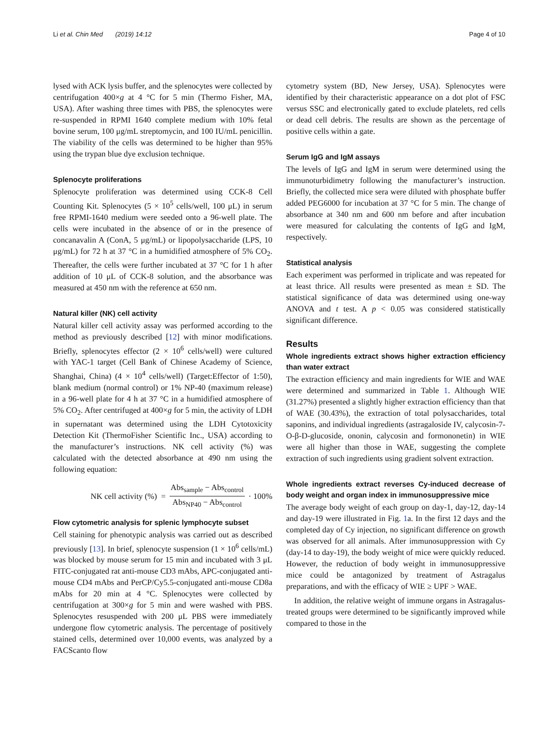Li et al. Chin Med (2019) 14:12 Page 4 of 10
lysed with ACK lysis buffer, and the splenocytes were collected by centrifugation 400×g at 4 °C for 5 min (Thermo Fisher, MA, USA). After washing three times with PBS, the splenocytes were re-suspended in RPMI 1640 complete medium with 10% fetal bovine serum, 100 μg/mL streptomycin, and 100 IU/mL penicillin. The viability of the cells was determined to be higher than 95% using the trypan blue dye exclusion technique.
Splenocyte proliferations
Splenocyte proliferation was determined using CCK-8 Cell Counting Kit. Splenocytes (5 × 10<sup>5</sup> cells/well, 100 μL) in serum free RPMI-1640 medium were seeded onto a 96-well plate. The cells were incubated in the absence of or in the presence of concanavalin A (ConA, 5 μg/mL) or lipopolysaccharide (LPS, 10 μg/mL) for 72 h at 37 °C in a humidified atmosphere of 5% CO<sub>2</sub>. Thereafter, the cells were further incubated at 37 °C for 1 h after addition of 10 μL of CCK-8 solution, and the absorbance was measured at 450 nm with the reference at 650 nm.
Natural killer (NK) cell activity
Natural killer cell activity assay was performed according to the method as previously described [12] with minor modifications. Briefly, splenocytes effector (2 × 10<sup>6</sup> cells/well) were cultured with YAC-1 target (Cell Bank of Chinese Academy of Science, Shanghai, China) (4 × 10<sup>4</sup> cells/well) (Target:Effector of 1:50), blank medium (normal control) or 1% NP-40 (maximum release) in a 96-well plate for 4 h at 37 °C in a humidified atmosphere of 5% CO<sub>2</sub>. After centrifuged at 400×g for 5 min, the activity of LDH in supernatant was determined using the LDH Cytotoxicity Detection Kit (ThermoFisher Scientific Inc., USA) according to the manufacturer’s instructions. NK cell activity (%) was calculated with the detected absorbance at 490 nm using the following equation:
NK cell activity (%) = Abs<sub>sample</sub> − Abs<sub>control</sub> Abs<sub>NP40</sub> − Abs<sub>control</sub> · 100%
Flow cytometric analysis for splenic lymphocyte subset
Cell staining for phenotypic analysis was carried out as described previously [13]. In brief, splenocyte suspension (1 × 10<sup>6</sup> cells/mL) was blocked by mouse serum for 15 min and incubated with 3 μL FITC-conjugated rat anti-mouse CD3 mAbs, APC-conjugated anti-mouse CD4 mAbs and PerCP/Cy5.5-conjugated anti-mouse CD8a mAbs for 20 min at 4 °C. Splenocytes were collected by centrifugation at 300×g for 5 min and were washed with PBS. Splenocytes resuspended with 200 μL PBS were immediately undergone flow cytometric analysis. The percentage of positively stained cells, determined over 10,000 events, was analyzed by a FACScanto flow
cytometry system (BD, New Jersey, USA). Splenocytes were identified by their characteristic appearance on a dot plot of FSC versus SSC and electronically gated to exclude platelets, red cells or dead cell debris. The results are shown as the percentage of positive cells within a gate.
Serum IgG and IgM assays
The levels of IgG and IgM in serum were determined using the immunoturbidimetry following the manufacturer’s instruction. Briefly, the collected mice sera were diluted with phosphate buffer added PEG6000 for incubation at 37 °C for 5 min. The change of absorbance at 340 nm and 600 nm before and after incubation were measured for calculating the contents of IgG and IgM, respectively.
Statistical analysis
Each experiment was performed in triplicate and was repeated for at least thrice. All results were presented as mean ± SD. The statistical significance of data was determined using one-way ANOVA and t test. A p < 0.05 was considered statistically significant difference.
Results
Whole ingredients extract shows higher extraction efficiency than water extract
The extraction efficiency and main ingredients for WIE and WAE were determined and summarized in Table 1. Although WIE (31.27%) presented a slightly higher extraction efficiency than that of WAE (30.43%), the extraction of total polysaccharides, total saponins, and individual ingredients (astragaloside IV, calycosin-7-O-β-D-glucoside, ononin, calycosin and formononetin) in WIE were all higher than those in WAE, suggesting the complete extraction of such ingredients using gradient solvent extraction.
Whole ingredients extract reverses Cy-induced decrease of body weight and organ index in immunosuppressive mice
The average body weight of each group on day-1, day-12, day-14 and day-19 were illustrated in Fig. 1a. In the first 12 days and the completed day of Cy injection, no significant difference on growth was observed for all animals. After immunosuppression with Cy (day-14 to day-19), the body weight of mice were quickly reduced. However, the reduction of body weight in immunosuppressive mice could be antagonized by treatment of Astragalus preparations, and with the efficacy of WIE ≥ UPF > WAE.
In addition, the relative weight of immune organs in Astragalus-treated groups were determined to be significantly improved while compared to those in the